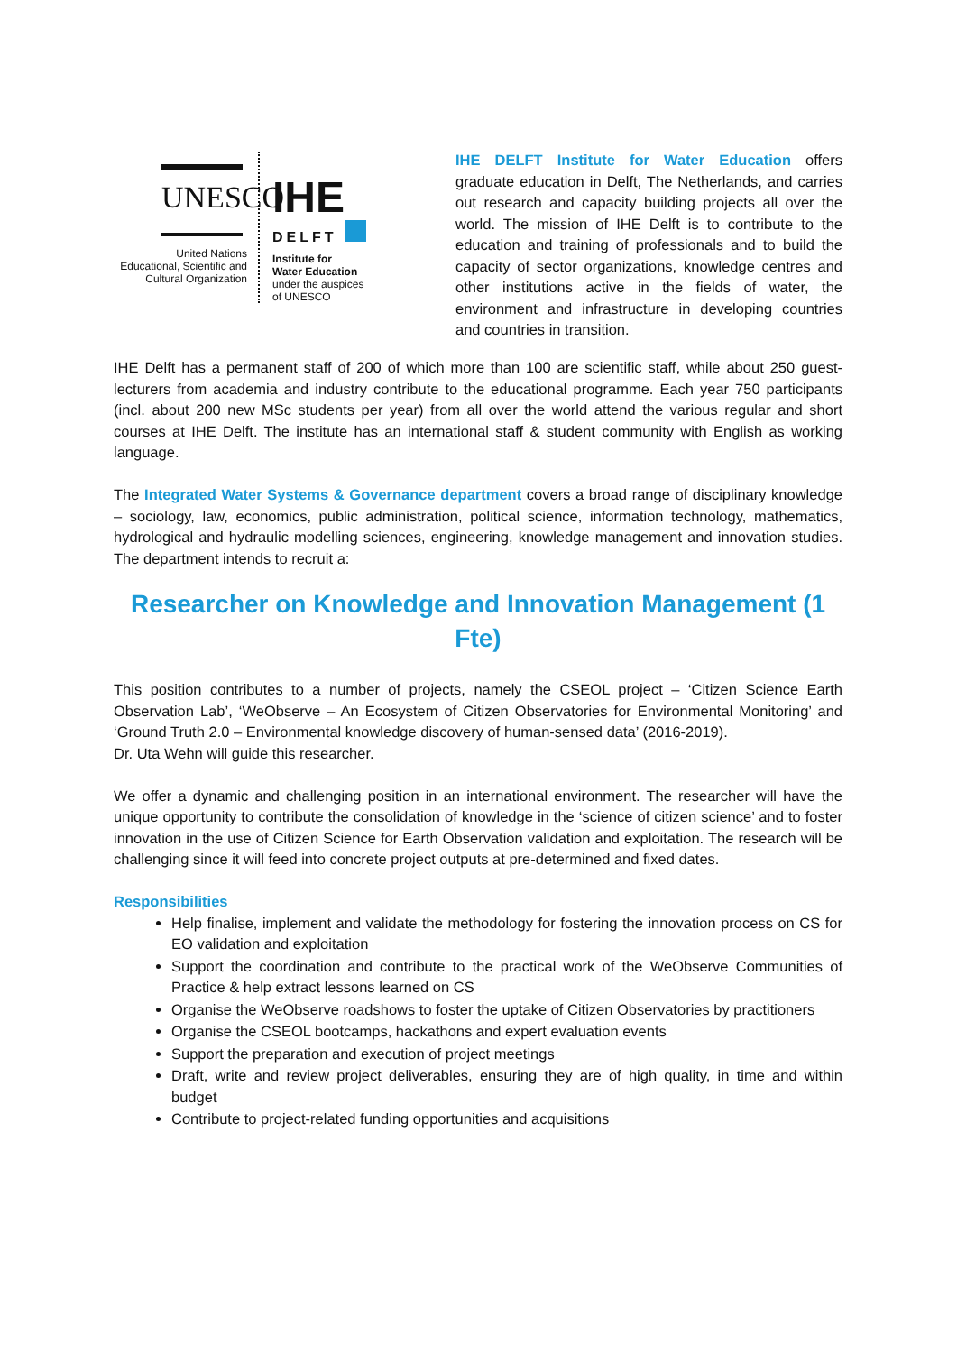UNESCO
United Nations
Educational, Scientific and
Cultural Organization
IHE
DELFT
Institute for
Water Education
under the auspices
of UNESCO
IHE DELFT Institute for Water Education offers graduate education in Delft, The Netherlands, and carries out research and capacity building projects all over the world. The mission of IHE Delft is to contribute to the education and training of professionals and to build the capacity of sector organizations, knowledge centres and other institutions active in the fields of water, the environment and infrastructure in developing countries and countries in transition.
IHE Delft has a permanent staff of 200 of which more than 100 are scientific staff, while about 250 guest-lecturers from academia and industry contribute to the educational programme. Each year 750 participants (incl. about 200 new MSc students per year) from all over the world attend the various regular and short courses at IHE Delft. The institute has an international staff & student community with English as working language.
The Integrated Water Systems & Governance department covers a broad range of disciplinary knowledge – sociology, law, economics, public administration, political science, information technology, mathematics, hydrological and hydraulic modelling sciences, engineering, knowledge management and innovation studies. The department intends to recruit a:
Researcher on Knowledge and Innovation Management (1 Fte)
This position contributes to a number of projects, namely the CSEOL project – ‘Citizen Science Earth Observation Lab’, ‘WeObserve – An Ecosystem of Citizen Observatories for Environmental Monitoring’ and ‘Ground Truth 2.0 – Environmental knowledge discovery of human-sensed data’ (2016-2019).
Dr. Uta Wehn will guide this researcher.
We offer a dynamic and challenging position in an international environment. The researcher will have the unique opportunity to contribute the consolidation of knowledge in the ‘science of citizen science’ and to foster innovation in the use of Citizen Science for Earth Observation validation and exploitation. The research will be challenging since it will feed into concrete project outputs at pre-determined and fixed dates.
Responsibilities
Help finalise, implement and validate the methodology for fostering the innovation process on CS for EO validation and exploitation
Support the coordination and contribute to the practical work of the WeObserve Communities of Practice & help extract lessons learned on CS
Organise the WeObserve roadshows to foster the uptake of Citizen Observatories by practitioners
Organise the CSEOL bootcamps, hackathons and expert evaluation events
Support the preparation and execution of project meetings
Draft, write and review project deliverables, ensuring they are of high quality, in time and within budget
Contribute to project-related funding opportunities and acquisitions